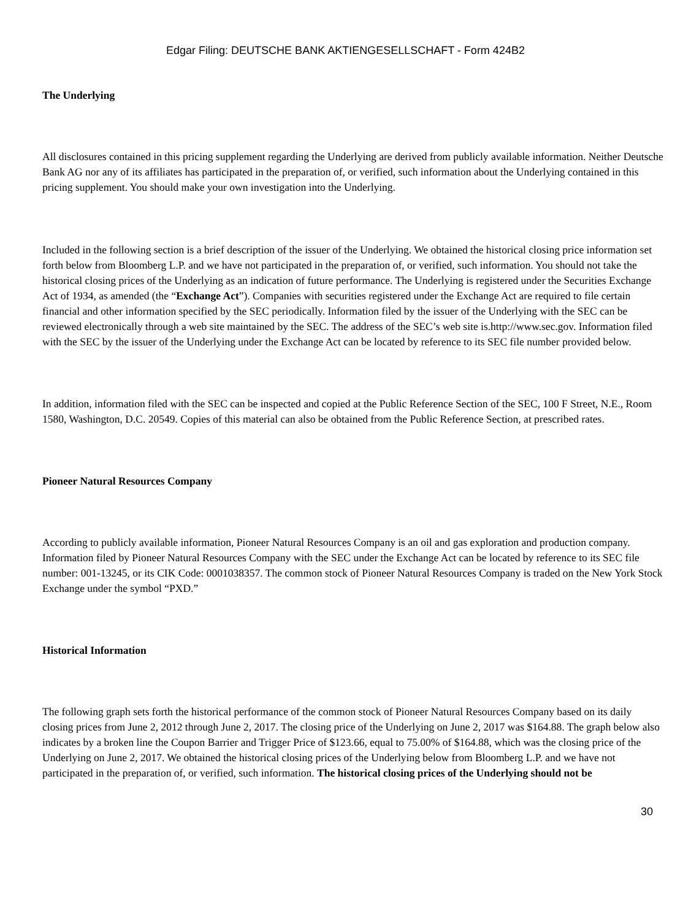Edgar Filing: DEUTSCHE BANK AKTIENGESELLSCHAFT - Form 424B2
The Underlying
All disclosures contained in this pricing supplement regarding the Underlying are derived from publicly available information. Neither Deutsche Bank AG nor any of its affiliates has participated in the preparation of, or verified, such information about the Underlying contained in this pricing supplement. You should make your own investigation into the Underlying.
Included in the following section is a brief description of the issuer of the Underlying. We obtained the historical closing price information set forth below from Bloomberg L.P. and we have not participated in the preparation of, or verified, such information. You should not take the historical closing prices of the Underlying as an indication of future performance. The Underlying is registered under the Securities Exchange Act of 1934, as amended (the “Exchange Act”). Companies with securities registered under the Exchange Act are required to file certain financial and other information specified by the SEC periodically. Information filed by the issuer of the Underlying with the SEC can be reviewed electronically through a web site maintained by the SEC. The address of the SEC’s web site is.http://www.sec.gov. Information filed with the SEC by the issuer of the Underlying under the Exchange Act can be located by reference to its SEC file number provided below.
In addition, information filed with the SEC can be inspected and copied at the Public Reference Section of the SEC, 100 F Street, N.E., Room 1580, Washington, D.C. 20549. Copies of this material can also be obtained from the Public Reference Section, at prescribed rates.
Pioneer Natural Resources Company
According to publicly available information, Pioneer Natural Resources Company is an oil and gas exploration and production company. Information filed by Pioneer Natural Resources Company with the SEC under the Exchange Act can be located by reference to its SEC file number: 001-13245, or its CIK Code: 0001038357. The common stock of Pioneer Natural Resources Company is traded on the New York Stock Exchange under the symbol “PXD.”
Historical Information
The following graph sets forth the historical performance of the common stock of Pioneer Natural Resources Company based on its daily closing prices from June 2, 2012 through June 2, 2017. The closing price of the Underlying on June 2, 2017 was $164.88. The graph below also indicates by a broken line the Coupon Barrier and Trigger Price of $123.66, equal to 75.00% of $164.88, which was the closing price of the Underlying on June 2, 2017. We obtained the historical closing prices of the Underlying below from Bloomberg L.P. and we have not participated in the preparation of, or verified, such information. The historical closing prices of the Underlying should not be
30